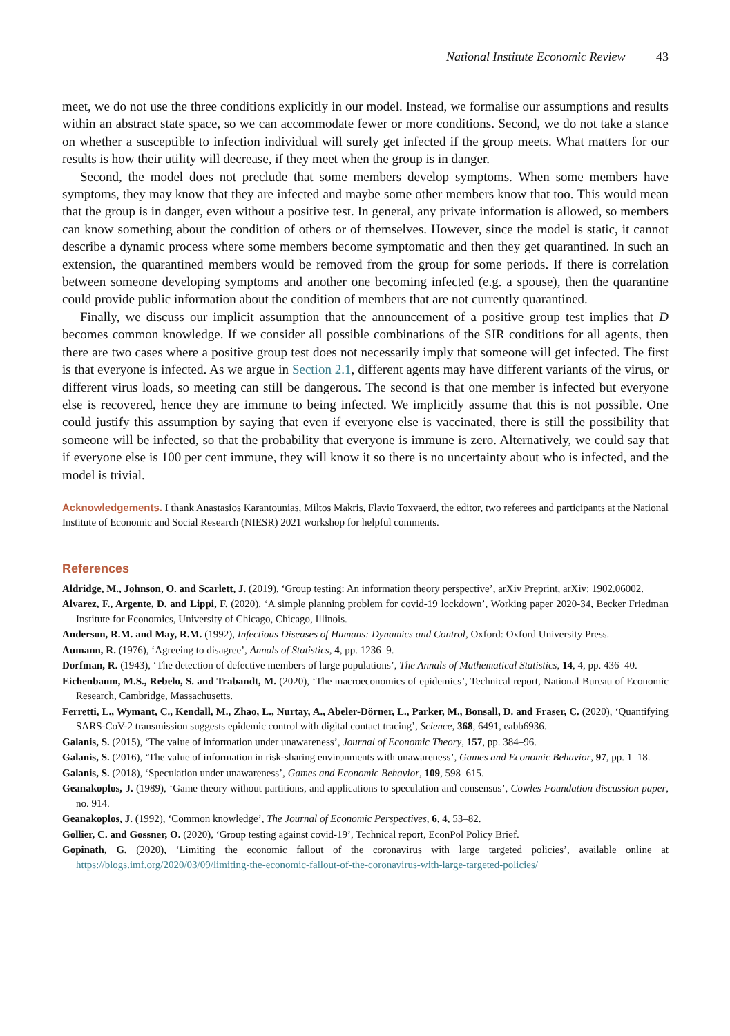National Institute Economic Review 43
meet, we do not use the three conditions explicitly in our model. Instead, we formalise our assumptions and results within an abstract state space, so we can accommodate fewer or more conditions. Second, we do not take a stance on whether a susceptible to infection individual will surely get infected if the group meets. What matters for our results is how their utility will decrease, if they meet when the group is in danger.
Second, the model does not preclude that some members develop symptoms. When some members have symptoms, they may know that they are infected and maybe some other members know that too. This would mean that the group is in danger, even without a positive test. In general, any private information is allowed, so members can know something about the condition of others or of themselves. However, since the model is static, it cannot describe a dynamic process where some members become symptomatic and then they get quarantined. In such an extension, the quarantined members would be removed from the group for some periods. If there is correlation between someone developing symptoms and another one becoming infected (e.g. a spouse), then the quarantine could provide public information about the condition of members that are not currently quarantined.
Finally, we discuss our implicit assumption that the announcement of a positive group test implies that D becomes common knowledge. If we consider all possible combinations of the SIR conditions for all agents, then there are two cases where a positive group test does not necessarily imply that someone will get infected. The first is that everyone is infected. As we argue in Section 2.1, different agents may have different variants of the virus, or different virus loads, so meeting can still be dangerous. The second is that one member is infected but everyone else is recovered, hence they are immune to being infected. We implicitly assume that this is not possible. One could justify this assumption by saying that even if everyone else is vaccinated, there is still the possibility that someone will be infected, so that the probability that everyone is immune is zero. Alternatively, we could say that if everyone else is 100 per cent immune, they will know it so there is no uncertainty about who is infected, and the model is trivial.
Acknowledgements. I thank Anastasios Karantounias, Miltos Makris, Flavio Toxvaerd, the editor, two referees and participants at the National Institute of Economic and Social Research (NIESR) 2021 workshop for helpful comments.
References
Aldridge, M., Johnson, O. and Scarlett, J. (2019), ‘Group testing: An information theory perspective’, arXiv Preprint, arXiv: 1902.06002.
Alvarez, F., Argente, D. and Lippi, F. (2020), ‘A simple planning problem for covid-19 lockdown’, Working paper 2020-34, Becker Friedman Institute for Economics, University of Chicago, Chicago, Illinois.
Anderson, R.M. and May, R.M. (1992), Infectious Diseases of Humans: Dynamics and Control, Oxford: Oxford University Press.
Aumann, R. (1976), ‘Agreeing to disagree’, Annals of Statistics, 4, pp. 1236–9.
Dorfman, R. (1943), ‘The detection of defective members of large populations’, The Annals of Mathematical Statistics, 14, 4, pp. 436–40.
Eichenbaum, M.S., Rebelo, S. and Trabandt, M. (2020), ‘The macroeconomics of epidemics’, Technical report, National Bureau of Economic Research, Cambridge, Massachusetts.
Ferretti, L., Wymant, C., Kendall, M., Zhao, L., Nurtay, A., Abeler-Dörner, L., Parker, M., Bonsall, D. and Fraser, C. (2020), ‘Quantifying SARS-CoV-2 transmission suggests epidemic control with digital contact tracing’, Science, 368, 6491, eabb6936.
Galanis, S. (2015), ‘The value of information under unawareness’, Journal of Economic Theory, 157, pp. 384–96.
Galanis, S. (2016), ‘The value of information in risk-sharing environments with unawareness’, Games and Economic Behavior, 97, pp. 1–18.
Galanis, S. (2018), ‘Speculation under unawareness’, Games and Economic Behavior, 109, 598–615.
Geanakoplos, J. (1989), ‘Game theory without partitions, and applications to speculation and consensus’, Cowles Foundation discussion paper, no. 914.
Geanakoplos, J. (1992), ‘Common knowledge’, The Journal of Economic Perspectives, 6, 4, 53–82.
Gollier, C. and Gossner, O. (2020), ‘Group testing against covid-19’, Technical report, EconPol Policy Brief.
Gopinath, G. (2020), ‘Limiting the economic fallout of the coronavirus with large targeted policies’, available online at https://blogs.imf.org/2020/03/09/limiting-the-economic-fallout-of-the-coronavirus-with-large-targeted-policies/